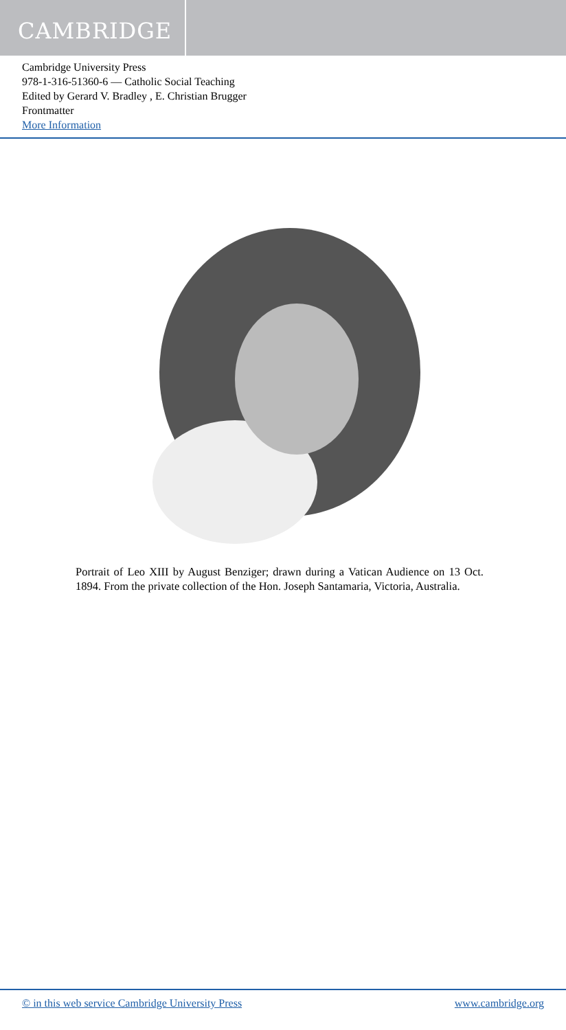CAMBRIDGE
Cambridge University Press
978-1-316-51360-6 — Catholic Social Teaching
Edited by Gerard V. Bradley , E. Christian Brugger
Frontmatter
More Information
Portrait of Leo XIII by August Benziger; drawn during a Vatican Audience on 13 Oct. 1894. From the private collection of the Hon. Joseph Santamaria, Victoria, Australia.
© in this web service Cambridge University Press www.cambridge.org